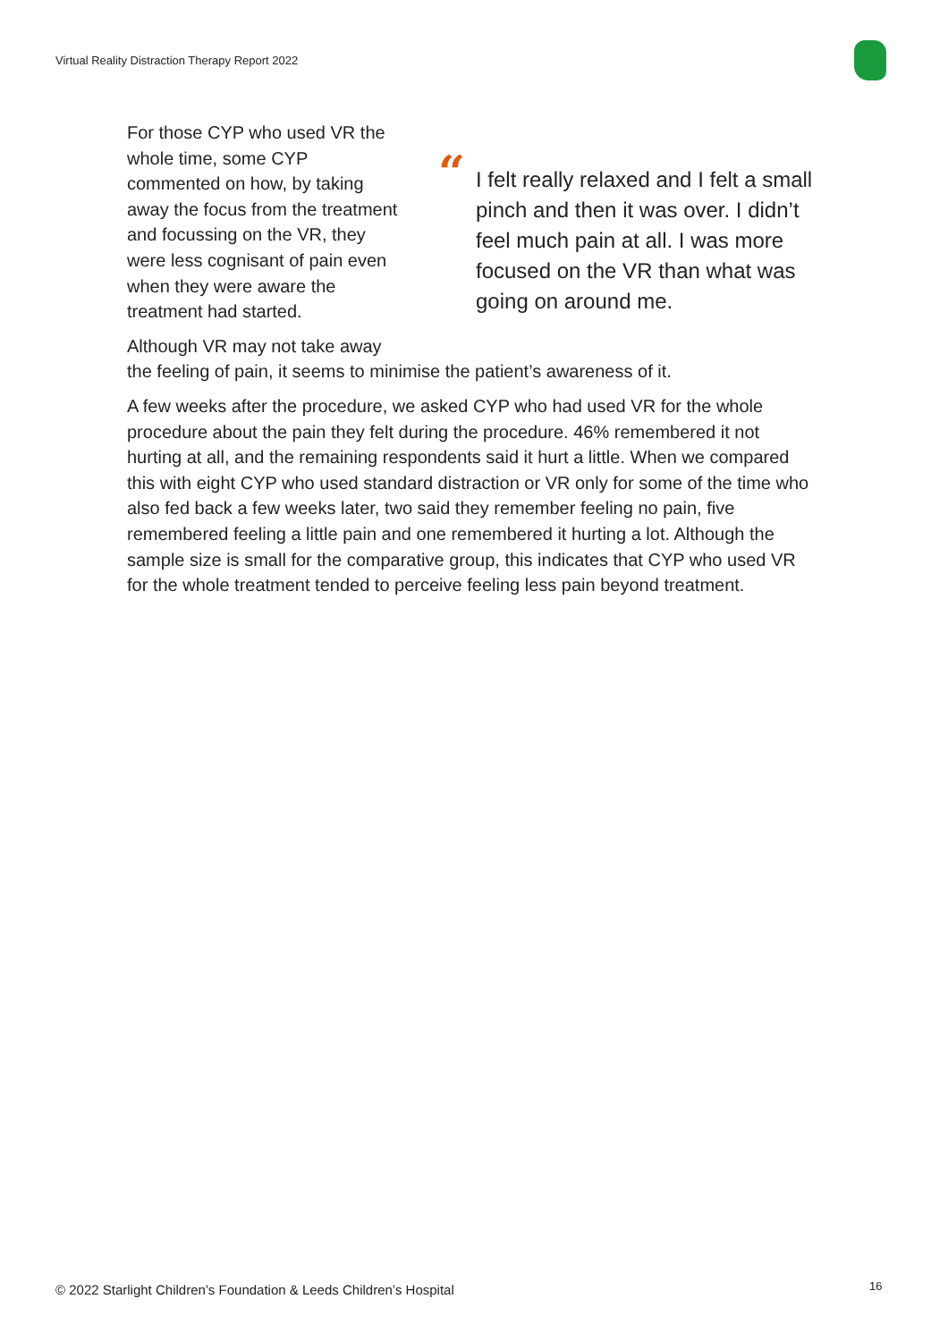Virtual Reality Distraction Therapy Report 2022
“I felt really relaxed and I felt a small pinch and then it was over. I didn’t feel much pain at all. I was more focused on the VR than what was going on around me.
For those CYP who used VR the whole time, some CYP commented on how, by taking away the focus from the treatment and focussing on the VR, they were less cognisant of pain even when they were aware the treatment had started.
Although VR may not take away the feeling of pain, it seems to minimise the patient’s awareness of it.
A few weeks after the procedure, we asked CYP who had used VR for the whole procedure about the pain they felt during the procedure. 46% remembered it not hurting at all, and the remaining respondents said it hurt a little. When we compared this with eight CYP who used standard distraction or VR only for some of the time who also fed back a few weeks later, two said they remember feeling no pain, five remembered feeling a little pain and one remembered it hurting a lot. Although the sample size is small for the comparative group, this indicates that CYP who used VR for the whole treatment tended to perceive feeling less pain beyond treatment.
© 2022 Starlight Children’s Foundation & Leeds Children’s Hospital
16